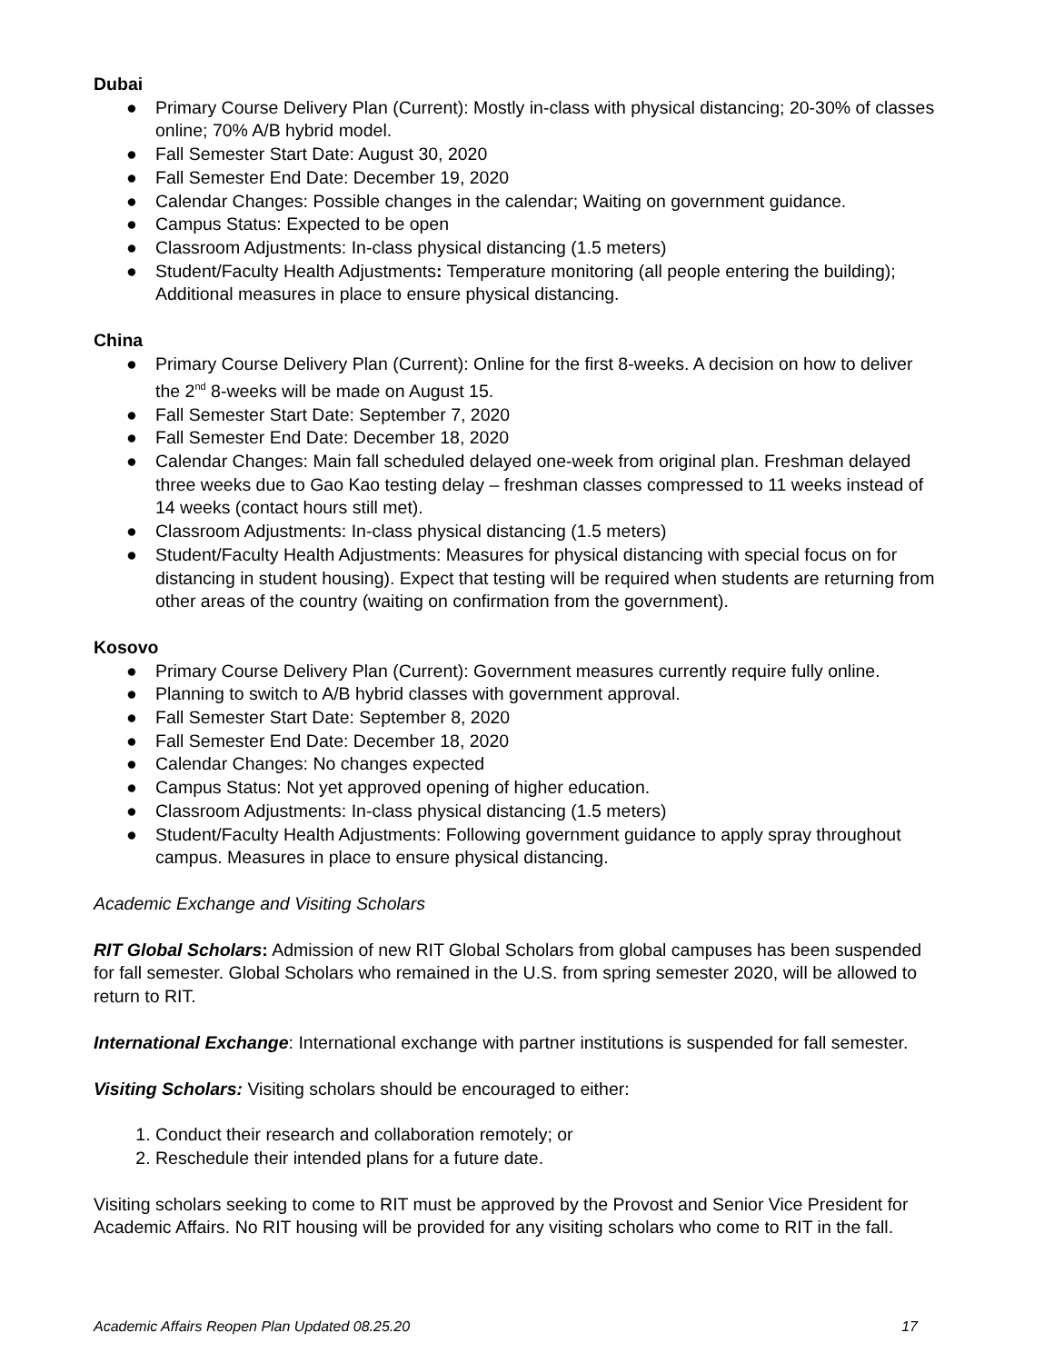Dubai
● Primary Course Delivery Plan (Current): Mostly in-class with physical distancing; 20-30% of classes online; 70% A/B hybrid model.
● Fall Semester Start Date: August 30, 2020
● Fall Semester End Date: December 19, 2020
● Calendar Changes: Possible changes in the calendar; Waiting on government guidance.
● Campus Status: Expected to be open
● Classroom Adjustments: In-class physical distancing (1.5 meters)
● Student/Faculty Health Adjustments: Temperature monitoring (all people entering the building); Additional measures in place to ensure physical distancing.
China
● Primary Course Delivery Plan (Current): Online for the first 8-weeks. A decision on how to deliver the 2<sup>nd</sup> 8-weeks will be made on August 15.
● Fall Semester Start Date: September 7, 2020
● Fall Semester End Date: December 18, 2020
● Calendar Changes: Main fall scheduled delayed one-week from original plan. Freshman delayed three weeks due to Gao Kao testing delay – freshman classes compressed to 11 weeks instead of 14 weeks (contact hours still met).
● Classroom Adjustments: In-class physical distancing (1.5 meters)
● Student/Faculty Health Adjustments: Measures for physical distancing with special focus on for distancing in student housing). Expect that testing will be required when students are returning from other areas of the country (waiting on confirmation from the government).
Kosovo
● Primary Course Delivery Plan (Current): Government measures currently require fully online.
● Planning to switch to A/B hybrid classes with government approval.
● Fall Semester Start Date: September 8, 2020
● Fall Semester End Date: December 18, 2020
● Calendar Changes: No changes expected
● Campus Status: Not yet approved opening of higher education.
● Classroom Adjustments: In-class physical distancing (1.5 meters)
● Student/Faculty Health Adjustments: Following government guidance to apply spray throughout campus. Measures in place to ensure physical distancing.
Academic Exchange and Visiting Scholars
RIT Global Scholars: Admission of new RIT Global Scholars from global campuses has been suspended for fall semester. Global Scholars who remained in the U.S. from spring semester 2020, will be allowed to return to RIT.
International Exchange: International exchange with partner institutions is suspended for fall semester.
Visiting Scholars: Visiting scholars should be encouraged to either:
1. Conduct their research and collaboration remotely; or
2. Reschedule their intended plans for a future date.
Visiting scholars seeking to come to RIT must be approved by the Provost and Senior Vice President for Academic Affairs. No RIT housing will be provided for any visiting scholars who come to RIT in the fall.
Academic Affairs Reopen Plan Updated 08.25.20 17